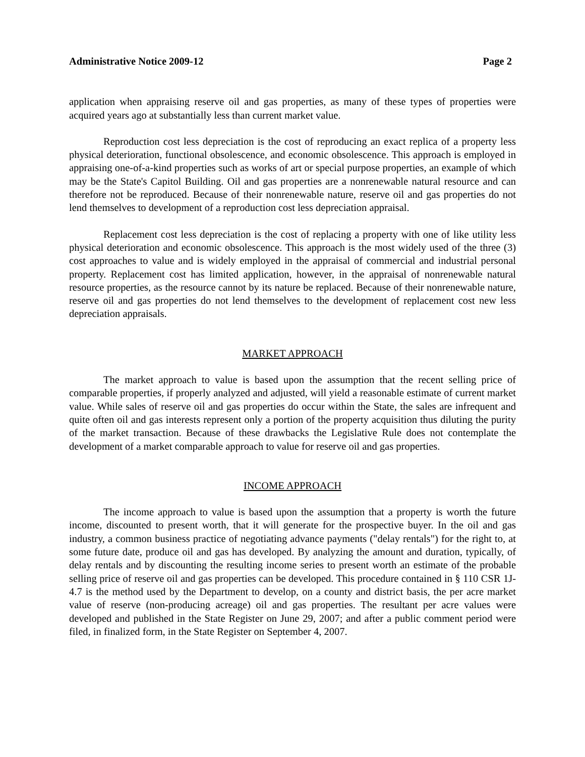Administrative Notice 2009-12 Page 2
application when appraising reserve oil and gas properties, as many of these types of properties were acquired years ago at substantially less than current market value.
Reproduction cost less depreciation is the cost of reproducing an exact replica of a property less physical deterioration, functional obsolescence, and economic obsolescence. This approach is employed in appraising one-of-a-kind properties such as works of art or special purpose properties, an example of which may be the State's Capitol Building. Oil and gas properties are a nonrenewable natural resource and can therefore not be reproduced. Because of their nonrenewable nature, reserve oil and gas properties do not lend themselves to development of a reproduction cost less depreciation appraisal.
Replacement cost less depreciation is the cost of replacing a property with one of like utility less physical deterioration and economic obsolescence. This approach is the most widely used of the three (3) cost approaches to value and is widely employed in the appraisal of commercial and industrial personal property. Replacement cost has limited application, however, in the appraisal of nonrenewable natural resource properties, as the resource cannot by its nature be replaced. Because of their nonrenewable nature, reserve oil and gas properties do not lend themselves to the development of replacement cost new less depreciation appraisals.
MARKET APPROACH
The market approach to value is based upon the assumption that the recent selling price of comparable properties, if properly analyzed and adjusted, will yield a reasonable estimate of current market value. While sales of reserve oil and gas properties do occur within the State, the sales are infrequent and quite often oil and gas interests represent only a portion of the property acquisition thus diluting the purity of the market transaction. Because of these drawbacks the Legislative Rule does not contemplate the development of a market comparable approach to value for reserve oil and gas properties.
INCOME APPROACH
The income approach to value is based upon the assumption that a property is worth the future income, discounted to present worth, that it will generate for the prospective buyer. In the oil and gas industry, a common business practice of negotiating advance payments ("delay rentals") for the right to, at some future date, produce oil and gas has developed. By analyzing the amount and duration, typically, of delay rentals and by discounting the resulting income series to present worth an estimate of the probable selling price of reserve oil and gas properties can be developed. This procedure contained in § 110 CSR 1J-4.7 is the method used by the Department to develop, on a county and district basis, the per acre market value of reserve (non-producing acreage) oil and gas properties. The resultant per acre values were developed and published in the State Register on June 29, 2007; and after a public comment period were filed, in finalized form, in the State Register on September 4, 2007.